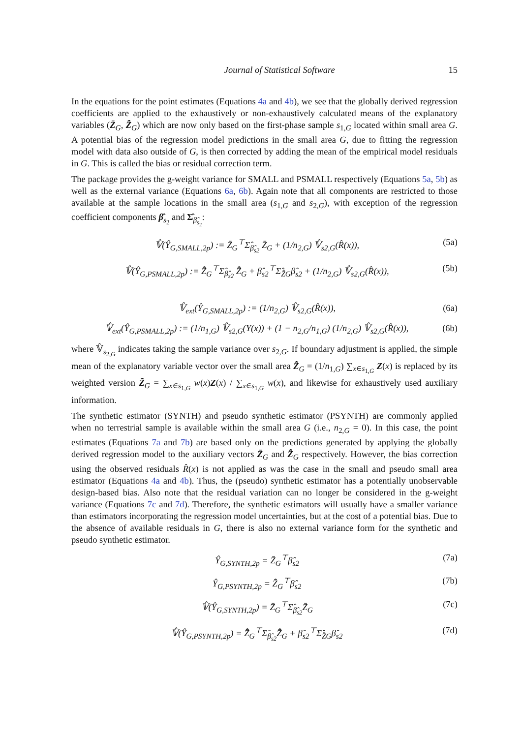Journal of Statistical Software 15
In the equations for the point estimates (Equations 4a and 4b), we see that the globally derived regression coefficients are applied to the exhaustively or non-exhaustively calculated means of the explanatory variables (Z̄<sub>G</sub>, Z̄̂<sub>G</sub>) which are now only based on the first-phase sample s<sub>1,G</sub> located within small area G. A potential bias of the regression model predictions in the small area G, due to fitting the regression model with data also outside of G, is then corrected by adding the mean of the empirical model residuals in G. This is called the bias or residual correction term.
The package provides the g-weight variance for SMALL and PSMALL respectively (Equations 5a, 5b) as well as the external variance (Equations 6a, 6b). Again note that all components are restricted to those available at the sample locations in the small area (s<sub>1,G</sub> and s<sub>2,G</sub>), with exception of the regression coefficient components β̂<sub>s<sub>2</sub></sub> and Σ̂<sub>β̂<sub>s<sub>2</sub></sub></sub>:
𝕍̂(Ŷ<sub>G,SMALL,2p</sub>) := Z̄<sub>G</sub><sup>⊤</sup>Σ̂<sub>β̂<sub>s2</sub></sub> Z̄<sub>G</sub> + (1/n<sub>2,G</sub>) 𝕍̂<sub>s2,G</sub>(R̂(x)), (5a)
𝕍̂(Ŷ<sub>G,PSMALL,2p</sub>) := Z̄̂<sub>G</sub><sup>⊤</sup>Σ̂<sub>β̂<sub>s2</sub></sub> Z̄̂<sub>G</sub> + β̂<sub>s2</sub><sup>⊤</sup>Σ̂<sub>Z̄̂G</sub>β̂<sub>s2</sub> + (1/n<sub>2,G</sub>) 𝕍̂<sub>s2,G</sub>(R̂(x)), (5b)
𝕍̂<sub>ext</sub>(Ŷ<sub>G,SMALL,2p</sub>) := (1/n<sub>2,G</sub>) 𝕍̂<sub>s2,G</sub>(R̂(x)), (6a)
𝕍̂<sub>ext</sub>(Ŷ<sub>G,PSMALL,2p</sub>) := (1/n<sub>1,G</sub>) 𝕍̂<sub>s2,G</sub>(Y(x)) + (1 − n<sub>2,G</sub>/n<sub>1,G</sub>) (1/n<sub>2,G</sub>) 𝕍̂<sub>s2,G</sub>(R̂(x)), (6b)
where 𝕍̂<sub>s<sub>2,G</sub></sub> indicates taking the sample variance over s<sub>2,G</sub>. If boundary adjustment is applied, the simple mean of the explanatory variable vector over the small area Z̄̂<sub>G</sub> = (1/n<sub>1,G</sub>) ∑<sub>x∈s<sub>1,G</sub></sub> Z(x) is replaced by its weighted version Z̄̂<sub>G</sub> = ∑<sub>x∈s<sub>1,G</sub></sub> w(x)Z(x) / ∑<sub>x∈s<sub>1,G</sub></sub> w(x), and likewise for exhaustively used auxiliary information.
The synthetic estimator (SYNTH) and pseudo synthetic estimator (PSYNTH) are commonly applied when no terrestrial sample is available within the small area G (i.e., n<sub>2,G</sub> = 0). In this case, the point estimates (Equations 7a and 7b) are based only on the predictions generated by applying the globally derived regression model to the auxiliary vectors Z̄<sub>G</sub> and Z̄̂<sub>G</sub> respectively. However, the bias correction using the observed residuals R̂(x) is not applied as was the case in the small and pseudo small area estimator (Equations 4a and 4b). Thus, the (pseudo) synthetic estimator has a potentially unobservable design-based bias. Also note that the residual variation can no longer be considered in the g-weight variance (Equations 7c and 7d). Therefore, the synthetic estimators will usually have a smaller variance than estimators incorporating the regression model uncertainties, but at the cost of a potential bias. Due to the absence of available residuals in G, there is also no external variance form for the synthetic and pseudo synthetic estimator.
Ŷ<sub>G,SYNTH,2p</sub> = Z̄<sub>G</sub><sup>⊤</sup>β̂<sub>s2</sub> (7a)
Ŷ<sub>G,PSYNTH,2p</sub> = Z̄̂<sub>G</sub><sup>⊤</sup>β̂<sub>s2</sub> (7b)
𝕍̂(Ŷ<sub>G,SYNTH,2p</sub>) = Z̄<sub>G</sub><sup>⊤</sup>Σ̂<sub>β̂<sub>s2</sub></sub>Z̄<sub>G</sub> (7c)
𝕍̂(Ŷ<sub>G,PSYNTH,2p</sub>) = Z̄̂<sub>G</sub><sup>⊤</sup>Σ̂<sub>β̂<sub>s2</sub></sub>Z̄̂<sub>G</sub> + β̂<sub>s2</sub><sup>⊤</sup>Σ̂<sub>Z̄̂G</sub>β̂<sub>s2</sub> (7d)